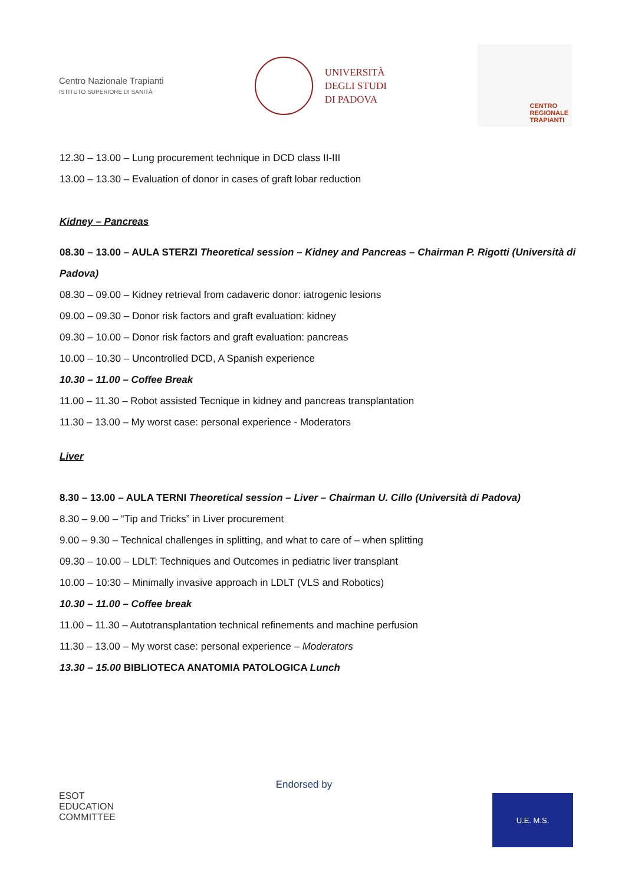Centro Nazionale Trapianti
ISTITUTO SUPERIORE DI SANITÀ
UNIVERSITÀ
DEGLI STUDI
DI PADOVA
CENTRO
REGIONALE
TRAPIANTI
12.30 – 13.00 – Lung procurement technique in DCD class II-III
13.00 – 13.30 – Evaluation of donor in cases of graft lobar reduction
Kidney – Pancreas
08.30 – 13.00 – AULA STERZI Theoretical session – Kidney and Pancreas – Chairman P. Rigotti (Università di Padova)
08.30 – 09.00 – Kidney retrieval from cadaveric donor: iatrogenic lesions
09.00 – 09.30 – Donor risk factors and graft evaluation: kidney
09.30 – 10.00 – Donor risk factors and graft evaluation: pancreas
10.00 – 10.30 – Uncontrolled DCD, A Spanish experience
10.30 – 11.00 – Coffee Break
11.00 – 11.30 – Robot assisted Tecnique in kidney and pancreas transplantation
11.30 – 13.00 – My worst case: personal experience - Moderators
Liver
8.30 – 13.00 – AULA TERNI Theoretical session – Liver – Chairman U. Cillo (Università di Padova)
8.30 – 9.00 – “Tip and Tricks” in Liver procurement
9.00 – 9.30 – Technical challenges in splitting, and what to care of – when splitting
09.30 – 10.00 – LDLT: Techniques and Outcomes in pediatric liver transplant
10.00 – 10:30 – Minimally invasive approach in LDLT (VLS and Robotics)
10.30 – 11.00 – Coffee break
11.00 – 11.30 – Autotransplantation technical refinements and machine perfusion
11.30 – 13.00 – My worst case: personal experience – Moderators
13.30 – 15.00 BIBLIOTECA ANATOMIA PATOLOGICA Lunch
ESOT
EDUCATION
COMMITTEE
Endorsed by
U.E. M.S.